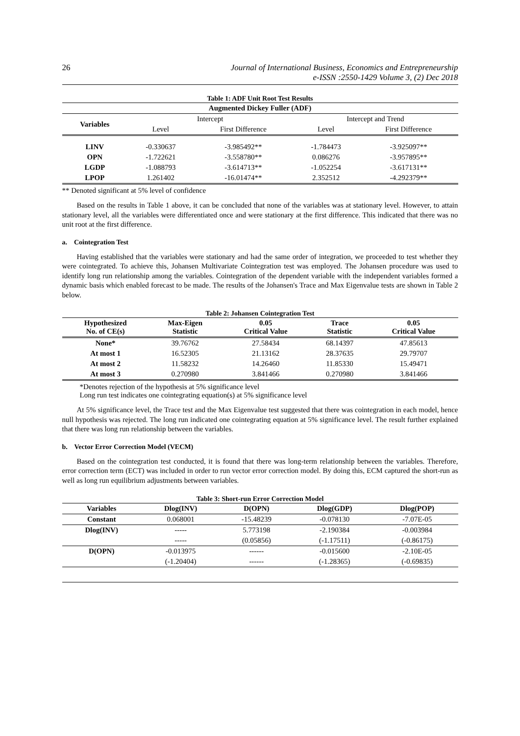26 Journal of International Business, Economics and Entrepreneurship
e-ISSN :2550-1429 Volume 3, (2) Dec 2018
Table 1: ADF Unit Root Test Results
| Augmented Dickey Fuller (ADF) | | | | |
| --- | --- | --- | --- | --- |
| Variables | Intercept | | Intercept and Trend | |
| | Level | First Difference | Level | First Difference |
| LINV | -0.330637 | -3.985492** | -1.784473 | -3.925097** |
| OPN | -1.722621 | -3.558780** | 0.086276 | -3.957895** |
| LGDP | -1.088793 | -3.614713** | -1.052254 | -3.617131** |
| LPOP | 1.261402 | -16.01474** | 2.352512 | -4.292379** |
** Denoted significant at 5% level of confidence
Based on the results in Table 1 above, it can be concluded that none of the variables was at stationary level. However, to attain stationary level, all the variables were differentiated once and were stationary at the first difference. This indicated that there was no unit root at the first difference.
a. Cointegration Test
Having established that the variables were stationary and had the same order of integration, we proceeded to test whether they were cointegrated. To achieve this, Johansen Multivariate Cointegration test was employed. The Johansen procedure was used to identify long run relationship among the variables. Cointegration of the dependent variable with the independent variables formed a dynamic basis which enabled forecast to be made. The results of the Johansen's Trace and Max Eigenvalue tests are shown in Table 2 below.
Table 2: Johansen Cointegration Test
| Hypothesized No. of CE(s) | Max-Eigen Statistic | 0.05 Critical Value | Trace Statistic | 0.05 Critical Value |
| --- | --- | --- | --- | --- |
| None* | 39.76762 | 27.58434 | 68.14397 | 47.85613 |
| At most 1 | 16.52305 | 21.13162 | 28.37635 | 29.79707 |
| At most 2 | 11.58232 | 14.26460 | 11.85330 | 15.49471 |
| At most 3 | 0.270980 | 3.841466 | 0.270980 | 3.841466 |
*Denotes rejection of the hypothesis at 5% significance level
Long run test indicates one cointegrating equation(s) at 5% significance level
At 5% significance level, the Trace test and the Max Eigenvalue test suggested that there was cointegration in each model, hence null hypothesis was rejected. The long run indicated one cointegrating equation at 5% significance level. The result further explained that there was long run relationship between the variables.
b. Vector Error Correction Model (VECM)
Based on the cointegration test conducted, it is found that there was long-term relationship between the variables. Therefore, error correction term (ECT) was included in order to run vector error correction model. By doing this, ECM captured the short-run as well as long run equilibrium adjustments between variables.
Table 3: Short-run Error Correction Model
| Variables | Dlog(INV) | D(OPN) | Dlog(GDP) | Dlog(POP) |
| --- | --- | --- | --- | --- |
| Constant | 0.068001 | -15.48239 | -0.078130 | -7.07E-05 |
| Dlog(INV) | ----- | 5.773198 | -2.190384 | -0.003984 |
| | ----- | (0.05856) | (-1.17511) | (-0.86175) |
| D(OPN) | -0.013975 | ------ | -0.015600 | -2.10E-05 |
| | (-1.20404) | ------ | (-1.28365) | (-0.69835) |